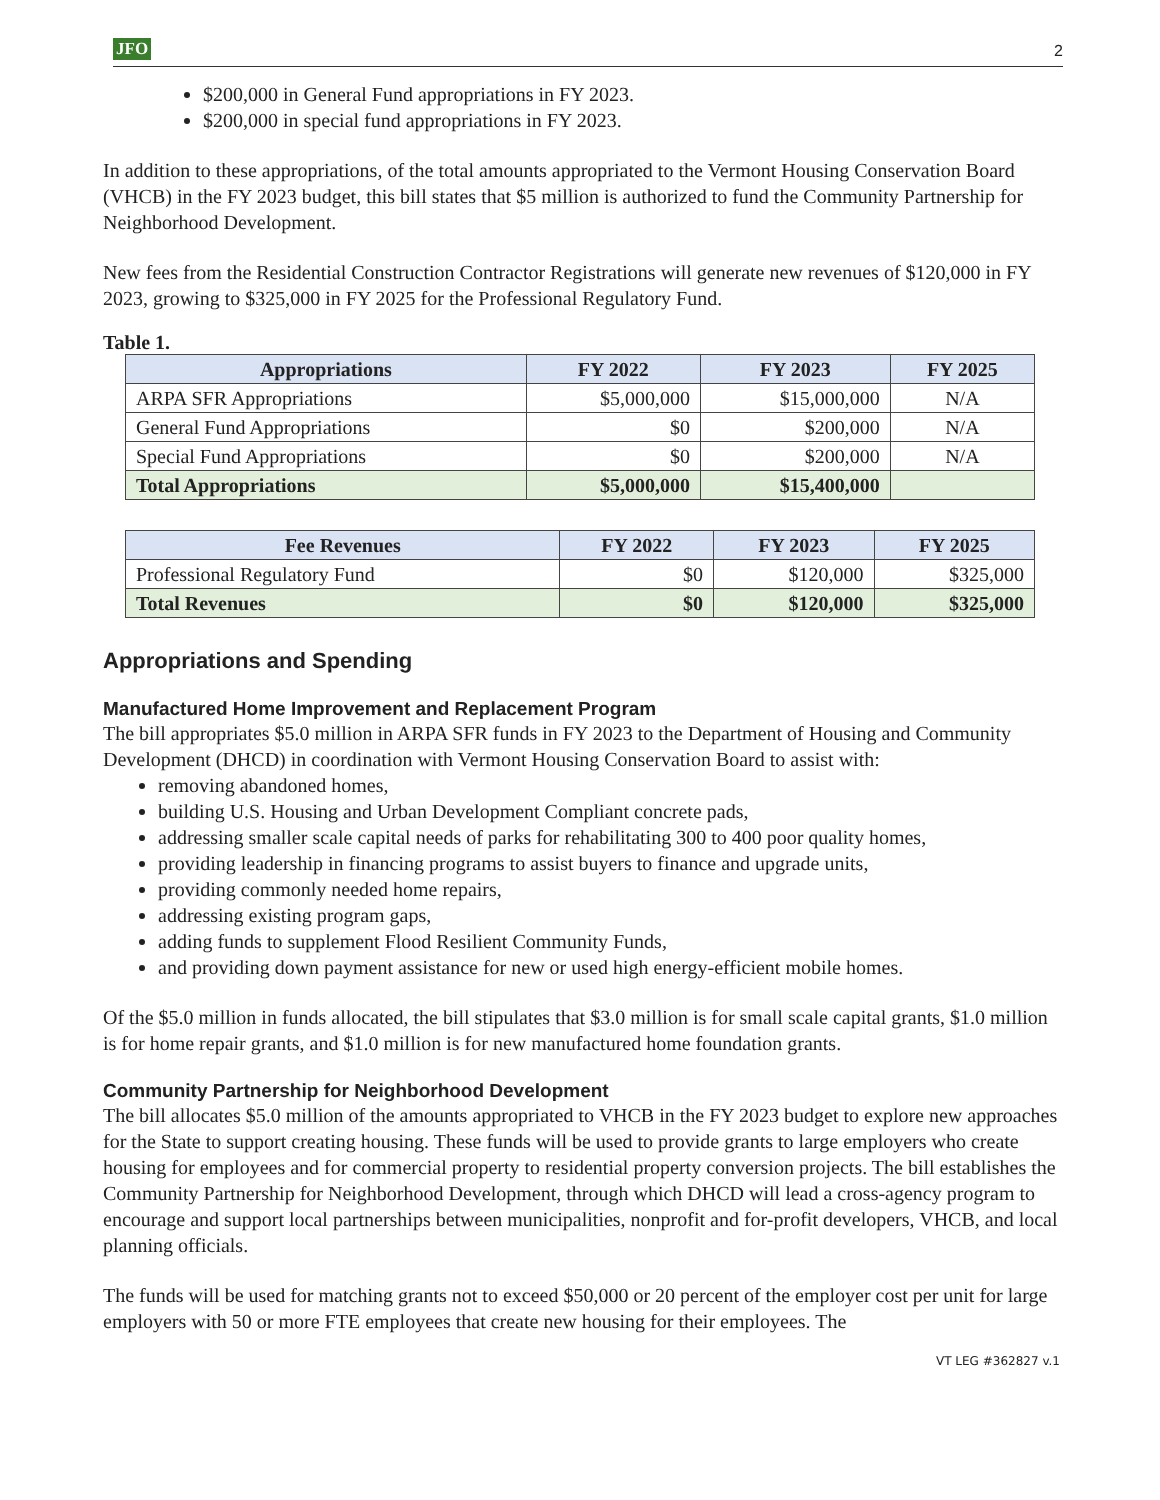JFO 2
$200,000 in General Fund appropriations in FY 2023.
$200,000 in special fund appropriations in FY 2023.
In addition to these appropriations, of the total amounts appropriated to the Vermont Housing Conservation Board (VHCB) in the FY 2023 budget, this bill states that $5 million is authorized to fund the Community Partnership for Neighborhood Development.
New fees from the Residential Construction Contractor Registrations will generate new revenues of $120,000 in FY 2023, growing to $325,000 in FY 2025 for the Professional Regulatory Fund.
Table 1.
| Appropriations | FY 2022 | FY 2023 | FY 2025 |
| --- | --- | --- | --- |
| ARPA SFR Appropriations | $5,000,000 | $15,000,000 | N/A |
| General Fund Appropriations | $0 | $200,000 | N/A |
| Special Fund Appropriations | $0 | $200,000 | N/A |
| Total Appropriations | $5,000,000 | $15,400,000 | |
| Fee Revenues | FY 2022 | FY 2023 | FY 2025 |
| --- | --- | --- | --- |
| Professional Regulatory Fund | $0 | $120,000 | $325,000 |
| Total Revenues | $0 | $120,000 | $325,000 |
Appropriations and Spending
Manufactured Home Improvement and Replacement Program
The bill appropriates $5.0 million in ARPA SFR funds in FY 2023 to the Department of Housing and Community Development (DHCD) in coordination with Vermont Housing Conservation Board to assist with:
removing abandoned homes,
building U.S. Housing and Urban Development Compliant concrete pads,
addressing smaller scale capital needs of parks for rehabilitating 300 to 400 poor quality homes,
providing leadership in financing programs to assist buyers to finance and upgrade units,
providing commonly needed home repairs,
addressing existing program gaps,
adding funds to supplement Flood Resilient Community Funds,
and providing down payment assistance for new or used high energy-efficient mobile homes.
Of the $5.0 million in funds allocated, the bill stipulates that $3.0 million is for small scale capital grants, $1.0 million is for home repair grants, and $1.0 million is for new manufactured home foundation grants.
Community Partnership for Neighborhood Development
The bill allocates $5.0 million of the amounts appropriated to VHCB in the FY 2023 budget to explore new approaches for the State to support creating housing. These funds will be used to provide grants to large employers who create housing for employees and for commercial property to residential property conversion projects. The bill establishes the Community Partnership for Neighborhood Development, through which DHCD will lead a cross-agency program to encourage and support local partnerships between municipalities, nonprofit and for-profit developers, VHCB, and local planning officials.
The funds will be used for matching grants not to exceed $50,000 or 20 percent of the employer cost per unit for large employers with 50 or more FTE employees that create new housing for their employees. The
VT LEG #362827 v.1